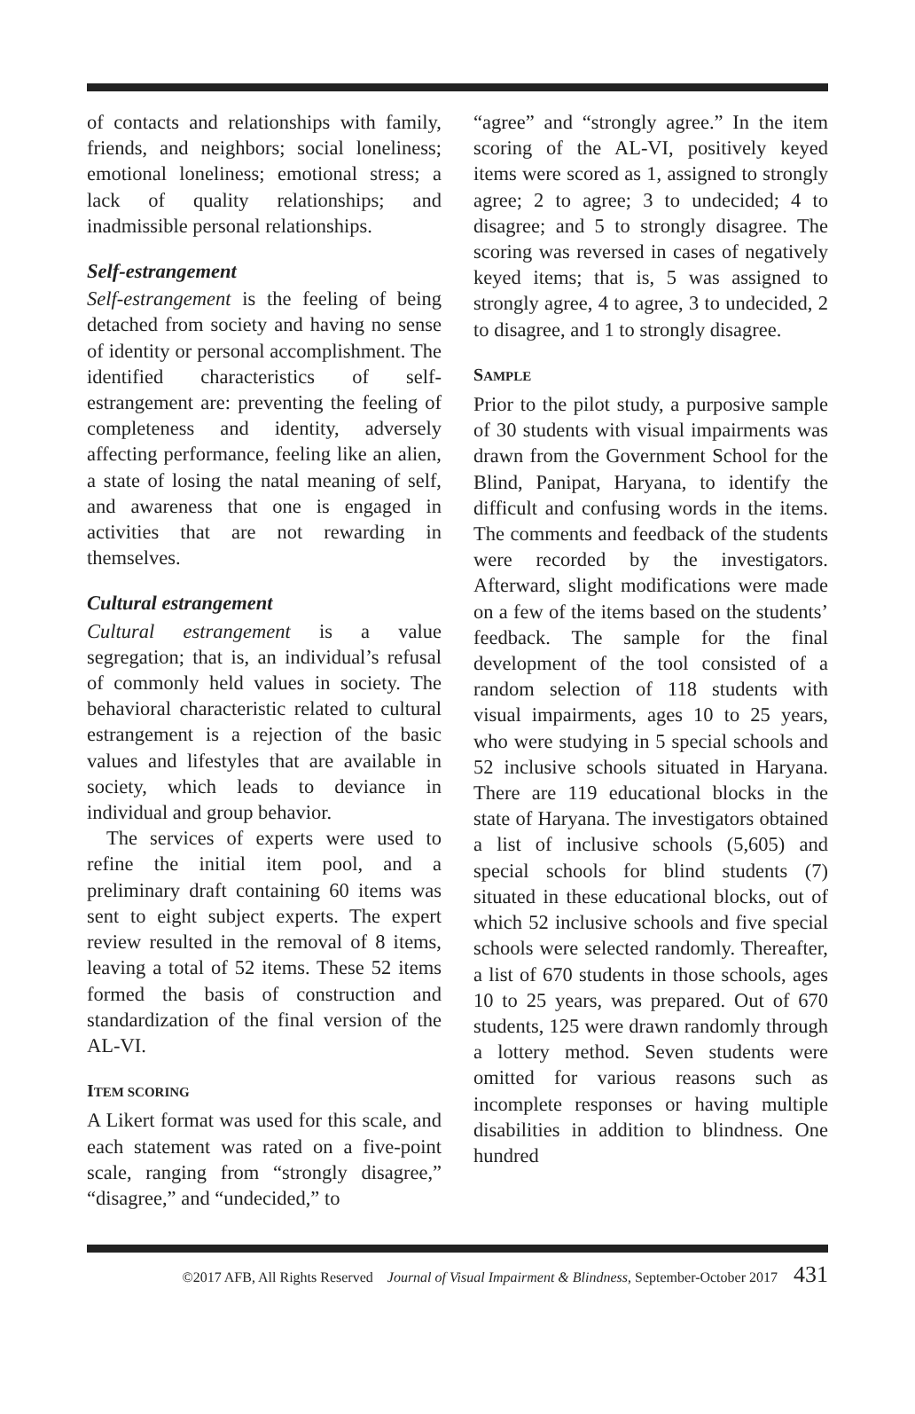of contacts and relationships with family, friends, and neighbors; social loneliness; emotional loneliness; emotional stress; a lack of quality relationships; and inadmissible personal relationships.
Self-estrangement
Self-estrangement is the feeling of being detached from society and having no sense of identity or personal accomplishment. The identified characteristics of self-estrangement are: preventing the feeling of completeness and identity, adversely affecting performance, feeling like an alien, a state of losing the natal meaning of self, and awareness that one is engaged in activities that are not rewarding in themselves.
Cultural estrangement
Cultural estrangement is a value segregation; that is, an individual’s refusal of commonly held values in society. The behavioral characteristic related to cultural estrangement is a rejection of the basic values and lifestyles that are available in society, which leads to deviance in individual and group behavior.
The services of experts were used to refine the initial item pool, and a preliminary draft containing 60 items was sent to eight subject experts. The expert review resulted in the removal of 8 items, leaving a total of 52 items. These 52 items formed the basis of construction and standardization of the final version of the AL-VI.
ITEM SCORING
A Likert format was used for this scale, and each statement was rated on a five-point scale, ranging from “strongly disagree,” “disagree,” and “undecided,” to
“agree” and “strongly agree.” In the item scoring of the AL-VI, positively keyed items were scored as 1, assigned to strongly agree; 2 to agree; 3 to undecided; 4 to disagree; and 5 to strongly disagree. The scoring was reversed in cases of negatively keyed items; that is, 5 was assigned to strongly agree, 4 to agree, 3 to undecided, 2 to disagree, and 1 to strongly disagree.
SAMPLE
Prior to the pilot study, a purposive sample of 30 students with visual impairments was drawn from the Government School for the Blind, Panipat, Haryana, to identify the difficult and confusing words in the items. The comments and feedback of the students were recorded by the investigators. Afterward, slight modifications were made on a few of the items based on the students’ feedback. The sample for the final development of the tool consisted of a random selection of 118 students with visual impairments, ages 10 to 25 years, who were studying in 5 special schools and 52 inclusive schools situated in Haryana. There are 119 educational blocks in the state of Haryana. The investigators obtained a list of inclusive schools (5,605) and special schools for blind students (7) situated in these educational blocks, out of which 52 inclusive schools and five special schools were selected randomly. Thereafter, a list of 670 students in those schools, ages 10 to 25 years, was prepared. Out of 670 students, 125 were drawn randomly through a lottery method. Seven students were omitted for various reasons such as incomplete responses or having multiple disabilities in addition to blindness. One hundred
©2017 AFB, All Rights Reserved Journal of Visual Impairment & Blindness, September-October 2017 431